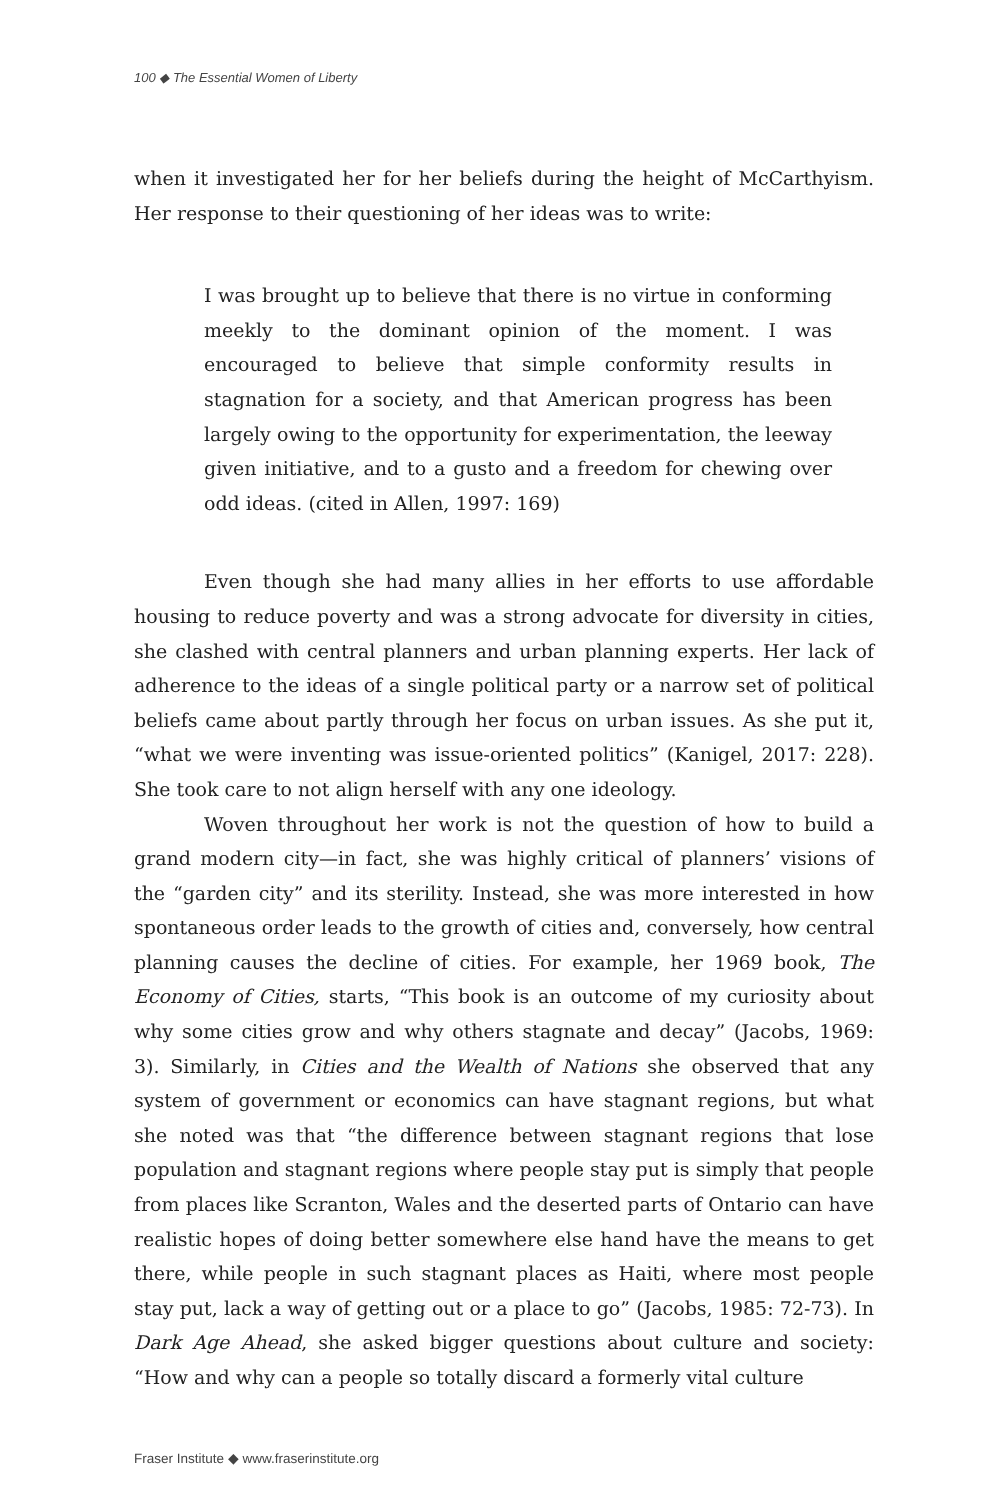100 ◆ The Essential Women of Liberty
when it investigated her for her beliefs during the height of McCarthyism. Her response to their questioning of her ideas was to write:
I was brought up to believe that there is no virtue in conforming meekly to the dominant opinion of the moment. I was encouraged to believe that simple conformity results in stagnation for a society, and that American progress has been largely owing to the opportunity for experimentation, the leeway given initiative, and to a gusto and a freedom for chewing over odd ideas. (cited in Allen, 1997: 169)
Even though she had many allies in her efforts to use affordable housing to reduce poverty and was a strong advocate for diversity in cities, she clashed with central planners and urban planning experts. Her lack of adherence to the ideas of a single political party or a narrow set of political beliefs came about partly through her focus on urban issues. As she put it, “what we were inventing was issue-oriented politics” (Kanigel, 2017: 228). She took care to not align herself with any one ideology.
Woven throughout her work is not the question of how to build a grand modern city—in fact, she was highly critical of planners’ visions of the “garden city” and its sterility. Instead, she was more interested in how spontaneous order leads to the growth of cities and, conversely, how central planning causes the decline of cities. For example, her 1969 book, The Economy of Cities, starts, “This book is an outcome of my curiosity about why some cities grow and why others stagnate and decay” (Jacobs, 1969: 3). Similarly, in Cities and the Wealth of Nations she observed that any system of government or economics can have stagnant regions, but what she noted was that “the difference between stagnant regions that lose population and stagnant regions where people stay put is simply that people from places like Scranton, Wales and the deserted parts of Ontario can have realistic hopes of doing better somewhere else hand have the means to get there, while people in such stagnant places as Haiti, where most people stay put, lack a way of getting out or a place to go” (Jacobs, 1985: 72-73). In Dark Age Ahead, she asked bigger questions about culture and society: “How and why can a people so totally discard a formerly vital culture
Fraser Institute ◆ www.fraserinstitute.org